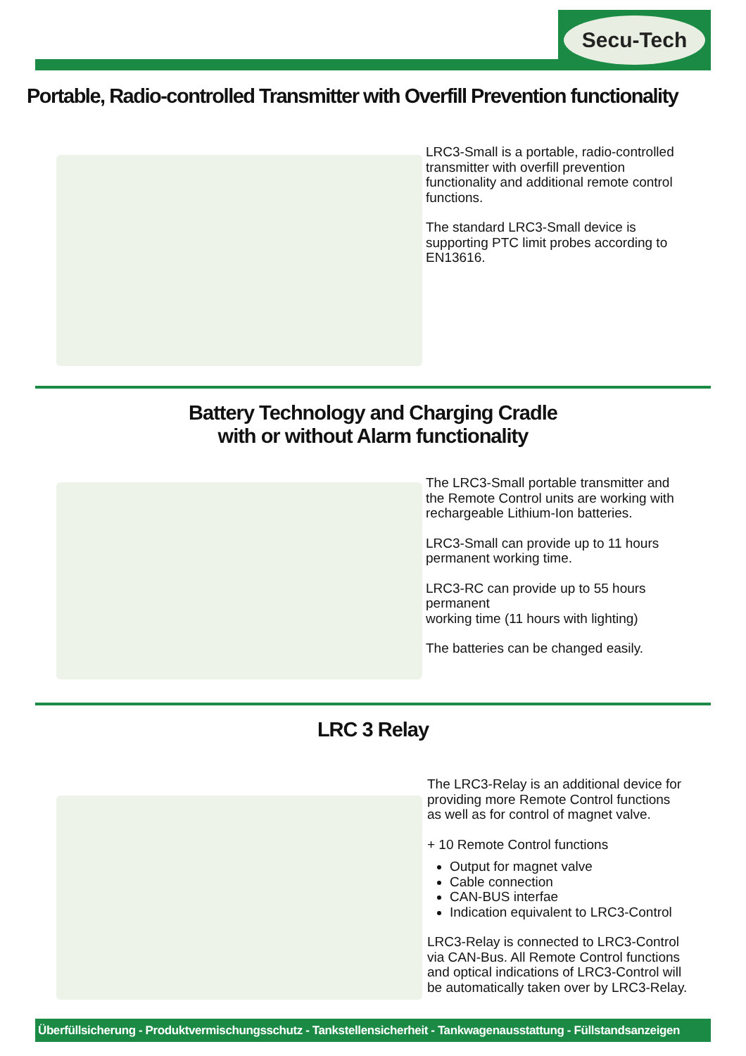Secu-Tech
Portable, Radio-controlled Transmitter with Overfill Prevention functionality
LRC3-Small is a portable, radio-controlled
transmitter with overfill prevention
functionality and additional remote control
functions.
The standard LRC3-Small device is
supporting PTC limit probes according to
EN13616.
Battery Technology and Charging Cradle
with or without Alarm functionality
The LRC3-Small portable transmitter and
the Remote Control units are working with
rechargeable Lithium-Ion batteries.
LRC3-Small can provide up to 11 hours
permanent working time.
LRC3-RC can provide up to 55 hours permanent
working time (11 hours with lighting)
The batteries can be changed easily.
LRC 3 Relay
The LRC3-Relay is an additional device for
providing more Remote Control functions
as well as for control of magnet valve.
+ 10 Remote Control functions
Output for magnet valve
Cable connection
CAN-BUS interfae
Indication equivalent to LRC3-Control
LRC3-Relay is connected to LRC3-Control
via CAN-Bus. All Remote Control functions
and optical indications of LRC3-Control will
be automatically taken over by LRC3-Relay.
Überfüllsicherung - Produktvermischungsschutz - Tankstellensicherheit - Tankwagenausstattung - Füllstandsanzeigen